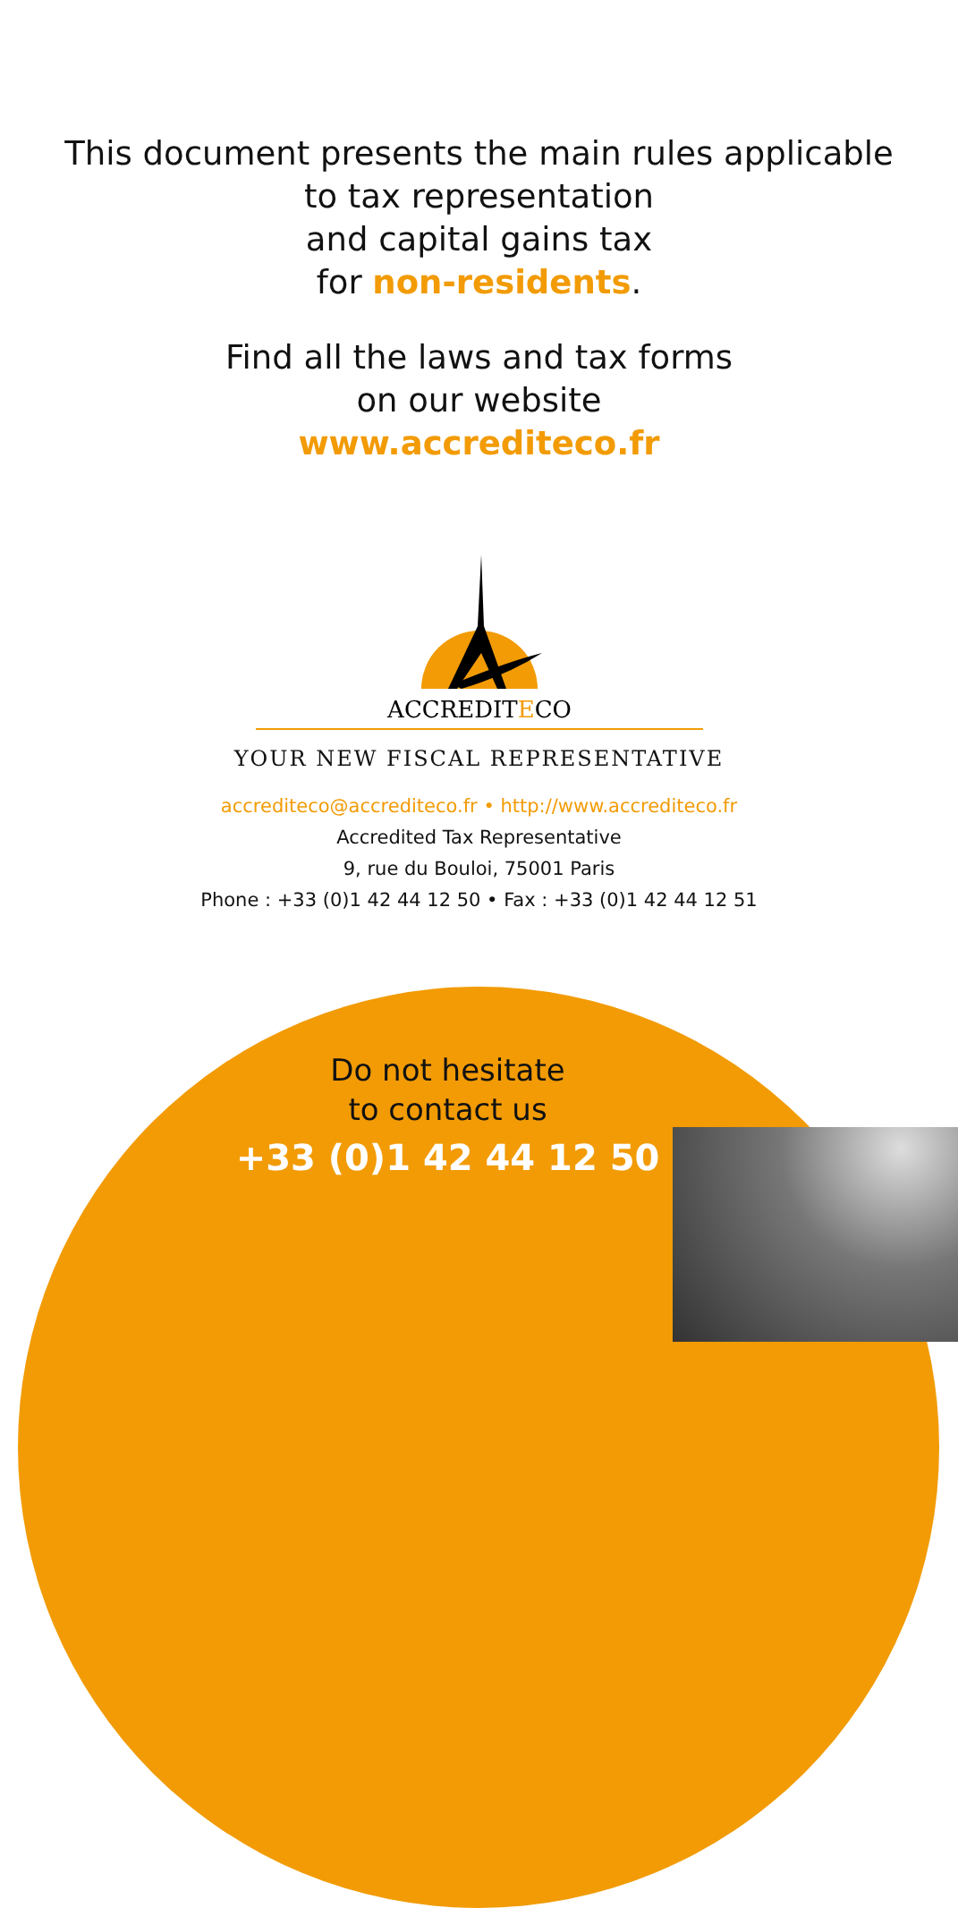This document presents the main rules applicable
to tax representation
and capital gains tax
for non-residents.
Find all the laws and tax forms
on our website
www.accrediteco.fr
ACCREDITECO
YOUR NEW FISCAL REPRESENTATIVE
accrediteco@accrediteco.fr • http://www.accrediteco.fr
Accredited Tax Representative
9, rue du Bouloi, 75001 Paris
Phone : +33 (0)1 42 44 12 50 • Fax : +33 (0)1 42 44 12 51
Do not hesitate
to contact us
+33 (0)1 42 44 12 50